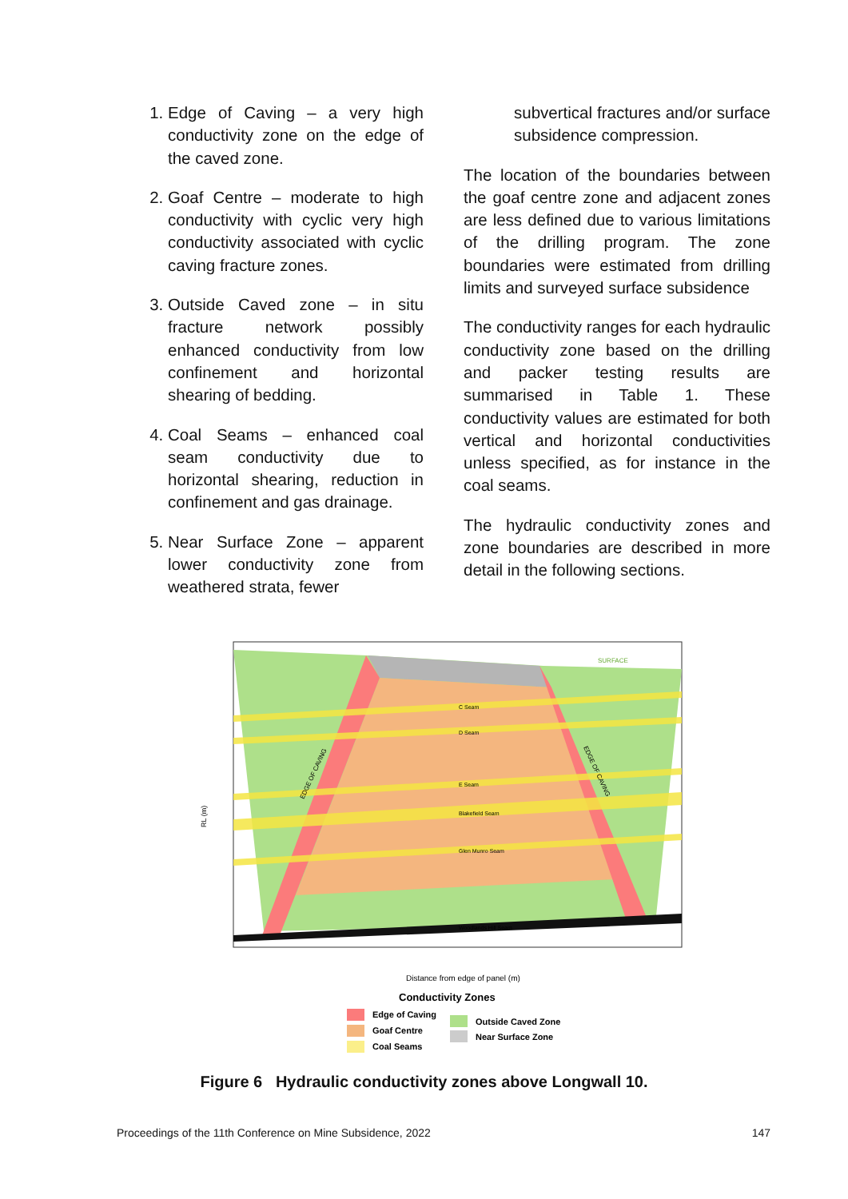1. Edge of Caving – a very high conductivity zone on the edge of the caved zone.
2. Goaf Centre – moderate to high conductivity with cyclic very high conductivity associated with cyclic caving fracture zones.
3. Outside Caved zone – in situ fracture network possibly enhanced conductivity from low confinement and horizontal shearing of bedding.
4. Coal Seams – enhanced coal seam conductivity due to horizontal shearing, reduction in confinement and gas drainage.
5. Near Surface Zone – apparent lower conductivity zone from weathered strata, fewer
subvertical fractures and/or surface subsidence compression.
The location of the boundaries between the goaf centre zone and adjacent zones are less defined due to various limitations of the drilling program. The zone boundaries were estimated from drilling limits and surveyed surface subsidence
The conductivity ranges for each hydraulic conductivity zone based on the drilling and packer testing results are summarised in Table 1. These conductivity values are estimated for both vertical and horizontal conductivities unless specified, as for instance in the coal seams.
The hydraulic conductivity zones and zone boundaries are described in more detail in the following sections.
C Seam
D Seam
E Seam
Blakefield Seam
Glen Munro Seam
Woodlands Hill Seam
SURFACE
EDGE OF CAVING
EDGE OF CAVING
RL (m)
Distance from edge of panel (m)
Conductivity Zones
Edge of Caving
Goaf Centre
Coal Seams
Outside Caved Zone
Near Surface Zone
Figure 6 Hydraulic conductivity zones above Longwall 10.
Proceedings of the 11th Conference on Mine Subsidence, 2022 147